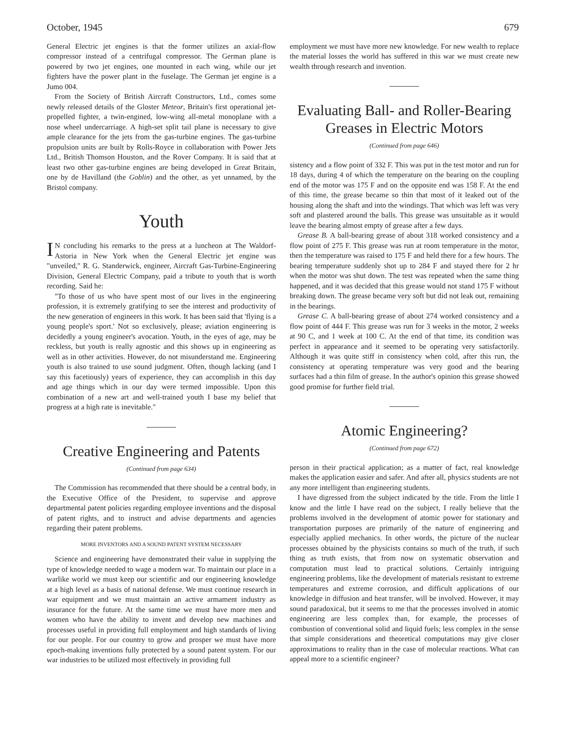October, 1945 679
General Electric jet engines is that the former utilizes an axial-flow compressor instead of a centrifugal compressor. The German plane is powered by two jet engines, one mounted in each wing, while our jet fighters have the power plant in the fuselage. The German jet engine is a Jumo 004.
From the Society of British Aircraft Constructors, Ltd., comes some newly released details of the Gloster Meteor, Britain's first operational jet-propelled fighter, a twin-engined, low-wing all-metal monoplane with a nose wheel undercarriage. A high-set split tail plane is necessary to give ample clearance for the jets from the gas-turbine engines. The gas-turbine propulsion units are built by Rolls-Royce in collaboration with Power Jets Ltd., British Thomson Houston, and the Rover Company. It is said that at least two other gas-turbine engines are being developed in Great Britain, one by de Havilland (the Goblin) and the other, as yet unnamed, by the Bristol company.
Youth
IN concluding his remarks to the press at a luncheon at The Waldorf-Astoria in New York when the General Electric jet engine was "unveiled," R. G. Standerwick, engineer, Aircraft Gas-Turbine-Engineering Division, General Electric Company, paid a tribute to youth that is worth recording. Said he:
"To those of us who have spent most of our lives in the engineering profession, it is extremely gratifying to see the interest and productivity of the new generation of engineers in this work. It has been said that 'flying is a young people's sport.' Not so exclusively, please; aviation engineering is decidedly a young engineer's avocation. Youth, in the eyes of age, may be reckless, but youth is really agnostic and this shows up in engineering as well as in other activities. However, do not misunderstand me. Engineering youth is also trained to use sound judgment. Often, though lacking (and I say this facetiously) years of experience, they can accomplish in this day and age things which in our day were termed impossible. Upon this combination of a new art and well-trained youth I base my belief that progress at a high rate is inevitable."
Creative Engineering and Patents
(Continued from page 634)
The Commission has recommended that there should be a central body, in the Executive Office of the President, to supervise and approve departmental patent policies regarding employee inventions and the disposal of patent rights, and to instruct and advise departments and agencies regarding their patent problems.
MORE INVENTORS AND A SOUND PATENT SYSTEM NECESSARY
Science and engineering have demonstrated their value in supplying the type of knowledge needed to wage a modern war. To maintain our place in a warlike world we must keep our scientific and our engineering knowledge at a high level as a basis of national defense. We must continue research in war equipment and we must maintain an active armament industry as insurance for the future. At the same time we must have more men and women who have the ability to invent and develop new machines and processes useful in providing full employment and high standards of living for our people. For our country to grow and prosper we must have more epoch-making inventions fully protected by a sound patent system. For our war industries to be utilized most effectively in providing full
employment we must have more new knowledge. For new wealth to replace the material losses the world has suffered in this war we must create new wealth through research and invention.
Evaluating Ball- and Roller-Bearing Greases in Electric Motors
(Continued from page 646)
sistency and a flow point of 332 F. This was put in the test motor and run for 18 days, during 4 of which the temperature on the bearing on the coupling end of the motor was 175 F and on the opposite end was 158 F. At the end of this time, the grease became so thin that most of it leaked out of the housing along the shaft and into the windings. That which was left was very soft and plastered around the balls. This grease was unsuitable as it would leave the bearing almost empty of grease after a few days.
Grease B. A ball-bearing grease of about 318 worked consistency and a flow point of 275 F. This grease was run at room temperature in the motor, then the temperature was raised to 175 F and held there for a few hours. The bearing temperature suddenly shot up to 284 F and stayed there for 2 hr when the motor was shut down. The test was repeated when the same thing happened, and it was decided that this grease would not stand 175 F without breaking down. The grease became very soft but did not leak out, remaining in the bearings.
Grease C. A ball-bearing grease of about 274 worked consistency and a flow point of 444 F. This grease was run for 3 weeks in the motor, 2 weeks at 90 C, and 1 week at 100 C. At the end of that time, its condition was perfect in appearance and it seemed to be operating very satisfactorily. Although it was quite stiff in consistency when cold, after this run, the consistency at operating temperature was very good and the bearing surfaces had a thin film of grease. In the author's opinion this grease showed good promise for further field trial.
Atomic Engineering?
(Continued from page 672)
person in their practical application; as a matter of fact, real knowledge makes the application easier and safer. And after all, physics students are not any more intelligent than engineering students.
I have digressed from the subject indicated by the title. From the little I know and the little I have read on the subject, I really believe that the problems involved in the development of atomic power for stationary and transportation purposes are primarily of the nature of engineering and especially applied mechanics. In other words, the picture of the nuclear processes obtained by the physicists contains so much of the truth, if such thing as truth exists, that from now on systematic observation and computation must lead to practical solutions. Certainly intriguing engineering problems, like the development of materials resistant to extreme temperatures and extreme corrosion, and difficult applications of our knowledge in diffusion and heat transfer, will be involved. However, it may sound paradoxical, but it seems to me that the processes involved in atomic engineering are less complex than, for example, the processes of combustion of conventional solid and liquid fuels; less complex in the sense that simple considerations and theoretical computations may give closer approximations to reality than in the case of molecular reactions. What can appeal more to a scientific engineer?